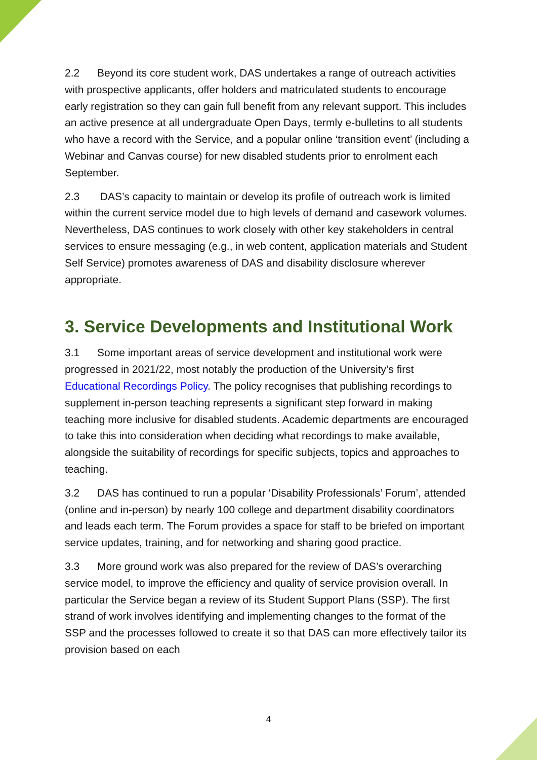2.2 Beyond its core student work, DAS undertakes a range of outreach activities with prospective applicants, offer holders and matriculated students to encourage early registration so they can gain full benefit from any relevant support. This includes an active presence at all undergraduate Open Days, termly e-bulletins to all students who have a record with the Service, and a popular online ‘transition event’ (including a Webinar and Canvas course) for new disabled students prior to enrolment each September.
2.3 DAS’s capacity to maintain or develop its profile of outreach work is limited within the current service model due to high levels of demand and casework volumes. Nevertheless, DAS continues to work closely with other key stakeholders in central services to ensure messaging (e.g., in web content, application materials and Student Self Service) promotes awareness of DAS and disability disclosure wherever appropriate.
3. Service Developments and Institutional Work
3.1 Some important areas of service development and institutional work were progressed in 2021/22, most notably the production of the University’s first Educational Recordings Policy. The policy recognises that publishing recordings to supplement in-person teaching represents a significant step forward in making teaching more inclusive for disabled students. Academic departments are encouraged to take this into consideration when deciding what recordings to make available, alongside the suitability of recordings for specific subjects, topics and approaches to teaching.
3.2 DAS has continued to run a popular ‘Disability Professionals’ Forum’, attended (online and in-person) by nearly 100 college and department disability coordinators and leads each term. The Forum provides a space for staff to be briefed on important service updates, training, and for networking and sharing good practice.
3.3 More ground work was also prepared for the review of DAS’s overarching service model, to improve the efficiency and quality of service provision overall. In particular the Service began a review of its Student Support Plans (SSP). The first strand of work involves identifying and implementing changes to the format of the SSP and the processes followed to create it so that DAS can more effectively tailor its provision based on each
4